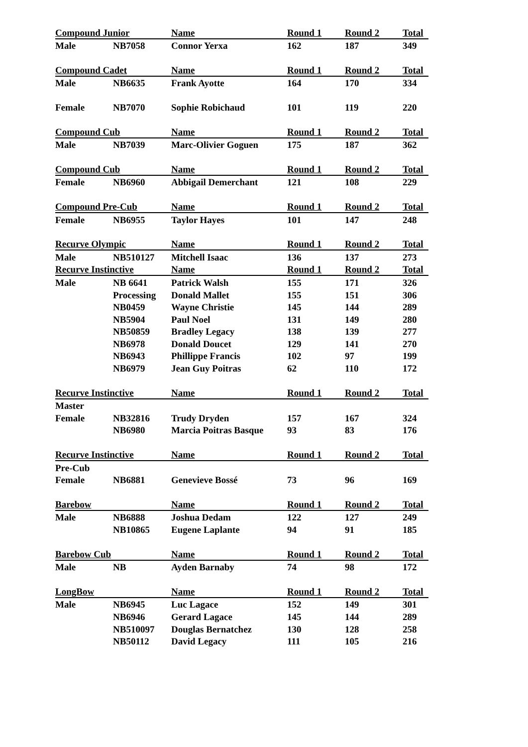| Compound Junior | | Name | Round 1 | Round 2 | Total |
| --- | --- | --- | --- | --- | --- |
| Male | NB7058 | Connor Yerxa | 162 | 187 | 349 |
| Compound Cadet | | Name | Round 1 | Round 2 | Total |
| Male | NB6635 | Frank Ayotte | 164 | 170 | 334 |
| Female | NB7070 | Sophie Robichaud | 101 | 119 | 220 |
| Compound Cub | | Name | Round 1 | Round 2 | Total |
| Male | NB7039 | Marc-Olivier Goguen | 175 | 187 | 362 |
| Compound Cub | | Name | Round 1 | Round 2 | Total |
| Female | NB6960 | Abbigail Demerchant | 121 | 108 | 229 |
| Compound Pre-Cub | | Name | Round 1 | Round 2 | Total |
| Female | NB6955 | Taylor Hayes | 101 | 147 | 248 |
| Recurve Olympic | | Name | Round 1 | Round 2 | Total |
| Male | NB510127 | Mitchell Isaac | 136 | 137 | 273 |
| Recurve Instinctive | | Name | Round 1 | Round 2 | Total |
| Male | NB 6641 | Patrick Walsh | 155 | 171 | 326 |
| | Processing | Donald Mallet | 155 | 151 | 306 |
| | NB0459 | Wayne Christie | 145 | 144 | 289 |
| | NB5904 | Paul Noel | 131 | 149 | 280 |
| | NB50859 | Bradley Legacy | 138 | 139 | 277 |
| | NB6978 | Donald Doucet | 129 | 141 | 270 |
| | NB6943 | Phillippe Francis | 102 | 97 | 199 |
| | NB6979 | Jean Guy Poitras | 62 | 110 | 172 |
| Recurve Instinctive | | Name | Round 1 | Round 2 | Total |
| Master | | | | | |
| Female | NB32816 | Trudy Dryden | 157 | 167 | 324 |
| | NB6980 | Marcia Poitras Basque | 93 | 83 | 176 |
| Recurve Instinctive | | Name | Round 1 | Round 2 | Total |
| Pre-Cub | | | | | |
| Female | NB6881 | Genevieve Bossé | 73 | 96 | 169 |
| Barebow | | Name | Round 1 | Round 2 | Total |
| Male | NB6888 | Joshua Dedam | 122 | 127 | 249 |
| | NB10865 | Eugene Laplante | 94 | 91 | 185 |
| Barebow Cub | | Name | Round 1 | Round 2 | Total |
| Male | NB | Ayden Barnaby | 74 | 98 | 172 |
| LongBow | | Name | Round 1 | Round 2 | Total |
| Male | NB6945 | Luc Lagace | 152 | 149 | 301 |
| | NB6946 | Gerard Lagace | 145 | 144 | 289 |
| | NB510097 | Douglas Bernatchez | 130 | 128 | 258 |
| | NB50112 | David Legacy | 111 | 105 | 216 |